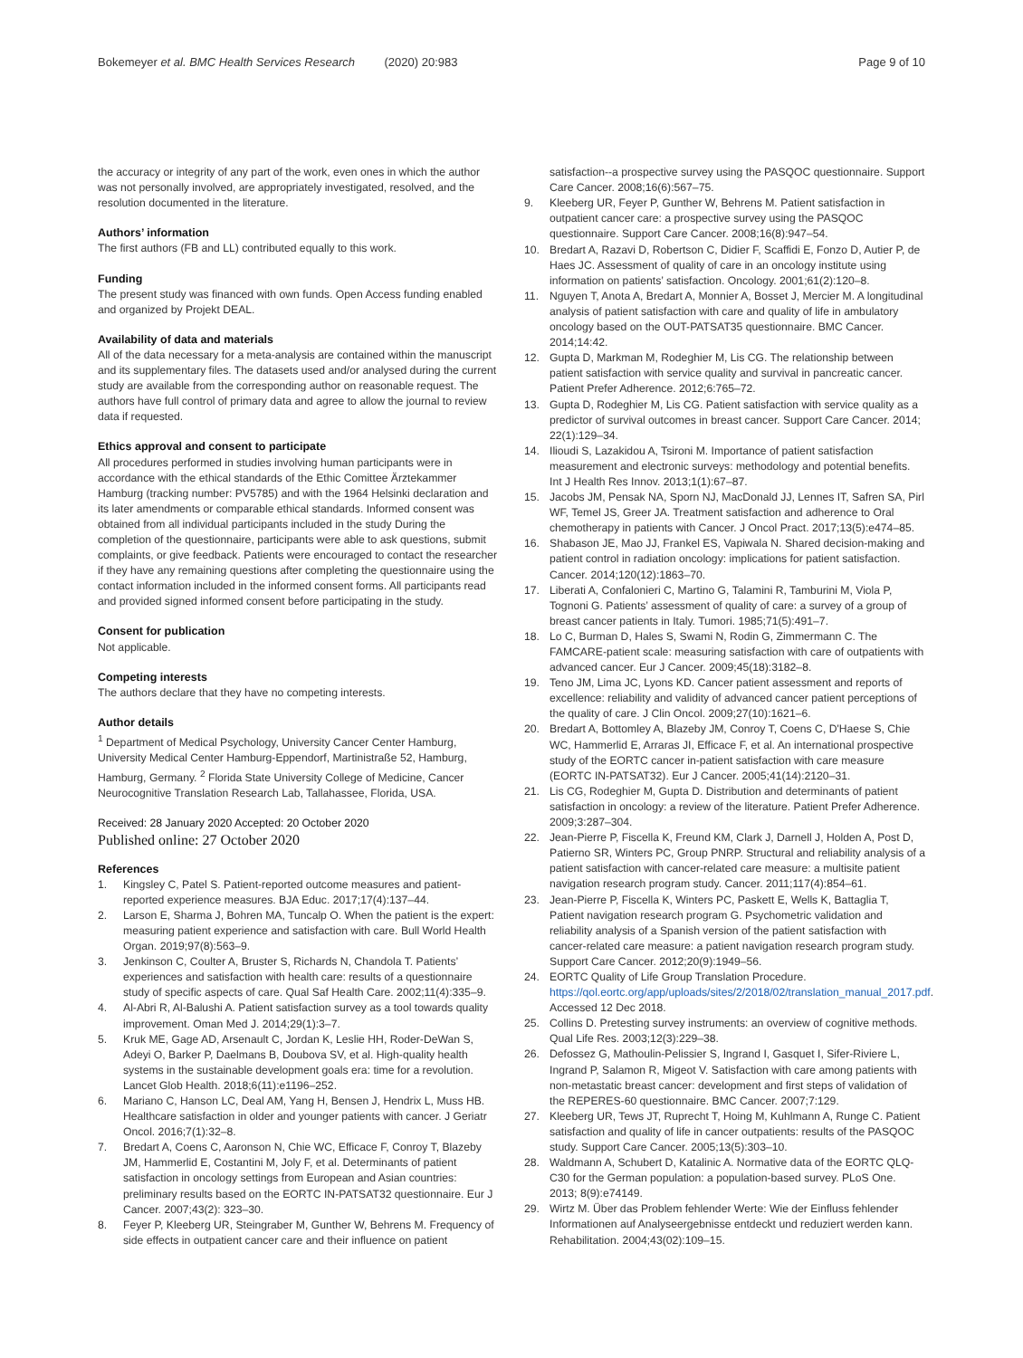Bokemeyer et al. BMC Health Services Research (2020) 20:983
Page 9 of 10
the accuracy or integrity of any part of the work, even ones in which the author was not personally involved, are appropriately investigated, resolved, and the resolution documented in the literature.
Authors’ information
The first authors (FB and LL) contributed equally to this work.
Funding
The present study was financed with own funds. Open Access funding enabled and organized by Projekt DEAL.
Availability of data and materials
All of the data necessary for a meta-analysis are contained within the manuscript and its supplementary files. The datasets used and/or analysed during the current study are available from the corresponding author on reasonable request. The authors have full control of primary data and agree to allow the journal to review data if requested.
Ethics approval and consent to participate
All procedures performed in studies involving human participants were in accordance with the ethical standards of the Ethic Comittee Ärztekammer Hamburg (tracking number: PV5785) and with the 1964 Helsinki declaration and its later amendments or comparable ethical standards. Informed consent was obtained from all individual participants included in the study During the completion of the questionnaire, participants were able to ask questions, submit complaints, or give feedback. Patients were encouraged to contact the researcher if they have any remaining questions after completing the questionnaire using the contact information included in the informed consent forms. All participants read and provided signed informed consent before participating in the study.
Consent for publication
Not applicable.
Competing interests
The authors declare that they have no competing interests.
Author details
<sup>1</sup> Department of Medical Psychology, University Cancer Center Hamburg, University Medical Center Hamburg-Eppendorf, Martinistraße 52, Hamburg, Hamburg, Germany. <sup>2</sup> Florida State University College of Medicine, Cancer Neurocognitive Translation Research Lab, Tallahassee, Florida, USA.
Received: 28 January 2020 Accepted: 20 October 2020
Published online: 27 October 2020
References
1. Kingsley C, Patel S. Patient-reported outcome measures and patient-reported experience measures. BJA Educ. 2017;17(4):137–44.
2. Larson E, Sharma J, Bohren MA, Tuncalp O. When the patient is the expert: measuring patient experience and satisfaction with care. Bull World Health Organ. 2019;97(8):563–9.
3. Jenkinson C, Coulter A, Bruster S, Richards N, Chandola T. Patients’ experiences and satisfaction with health care: results of a questionnaire study of specific aspects of care. Qual Saf Health Care. 2002;11(4):335–9.
4. Al-Abri R, Al-Balushi A. Patient satisfaction survey as a tool towards quality improvement. Oman Med J. 2014;29(1):3–7.
5. Kruk ME, Gage AD, Arsenault C, Jordan K, Leslie HH, Roder-DeWan S, Adeyi O, Barker P, Daelmans B, Doubova SV, et al. High-quality health systems in the sustainable development goals era: time for a revolution. Lancet Glob Health. 2018;6(11):e1196–252.
6. Mariano C, Hanson LC, Deal AM, Yang H, Bensen J, Hendrix L, Muss HB. Healthcare satisfaction in older and younger patients with cancer. J Geriatr Oncol. 2016;7(1):32–8.
7. Bredart A, Coens C, Aaronson N, Chie WC, Efficace F, Conroy T, Blazeby JM, Hammerlid E, Costantini M, Joly F, et al. Determinants of patient satisfaction in oncology settings from European and Asian countries: preliminary results based on the EORTC IN-PATSAT32 questionnaire. Eur J Cancer. 2007;43(2): 323–30.
8. Feyer P, Kleeberg UR, Steingraber M, Gunther W, Behrens M. Frequency of side effects in outpatient cancer care and their influence on patient
satisfaction--a prospective survey using the PASQOC questionnaire. Support Care Cancer. 2008;16(6):567–75.
9. Kleeberg UR, Feyer P, Gunther W, Behrens M. Patient satisfaction in outpatient cancer care: a prospective survey using the PASQOC questionnaire. Support Care Cancer. 2008;16(8):947–54.
10. Bredart A, Razavi D, Robertson C, Didier F, Scaffidi E, Fonzo D, Autier P, de Haes JC. Assessment of quality of care in an oncology institute using information on patients’ satisfaction. Oncology. 2001;61(2):120–8.
11. Nguyen T, Anota A, Bredart A, Monnier A, Bosset J, Mercier M. A longitudinal analysis of patient satisfaction with care and quality of life in ambulatory oncology based on the OUT-PATSAT35 questionnaire. BMC Cancer. 2014;14:42.
12. Gupta D, Markman M, Rodeghier M, Lis CG. The relationship between patient satisfaction with service quality and survival in pancreatic cancer. Patient Prefer Adherence. 2012;6:765–72.
13. Gupta D, Rodeghier M, Lis CG. Patient satisfaction with service quality as a predictor of survival outcomes in breast cancer. Support Care Cancer. 2014; 22(1):129–34.
14. Ilioudi S, Lazakidou A, Tsironi M. Importance of patient satisfaction measurement and electronic surveys: methodology and potential benefits. Int J Health Res Innov. 2013;1(1):67–87.
15. Jacobs JM, Pensak NA, Sporn NJ, MacDonald JJ, Lennes IT, Safren SA, Pirl WF, Temel JS, Greer JA. Treatment satisfaction and adherence to Oral chemotherapy in patients with Cancer. J Oncol Pract. 2017;13(5):e474–85.
16. Shabason JE, Mao JJ, Frankel ES, Vapiwala N. Shared decision-making and patient control in radiation oncology: implications for patient satisfaction. Cancer. 2014;120(12):1863–70.
17. Liberati A, Confalonieri C, Martino G, Talamini R, Tamburini M, Viola P, Tognoni G. Patients’ assessment of quality of care: a survey of a group of breast cancer patients in Italy. Tumori. 1985;71(5):491–7.
18. Lo C, Burman D, Hales S, Swami N, Rodin G, Zimmermann C. The FAMCARE-patient scale: measuring satisfaction with care of outpatients with advanced cancer. Eur J Cancer. 2009;45(18):3182–8.
19. Teno JM, Lima JC, Lyons KD. Cancer patient assessment and reports of excellence: reliability and validity of advanced cancer patient perceptions of the quality of care. J Clin Oncol. 2009;27(10):1621–6.
20. Bredart A, Bottomley A, Blazeby JM, Conroy T, Coens C, D'Haese S, Chie WC, Hammerlid E, Arraras JI, Efficace F, et al. An international prospective study of the EORTC cancer in-patient satisfaction with care measure (EORTC IN-PATSAT32). Eur J Cancer. 2005;41(14):2120–31.
21. Lis CG, Rodeghier M, Gupta D. Distribution and determinants of patient satisfaction in oncology: a review of the literature. Patient Prefer Adherence. 2009;3:287–304.
22. Jean-Pierre P, Fiscella K, Freund KM, Clark J, Darnell J, Holden A, Post D, Patierno SR, Winters PC, Group PNRP. Structural and reliability analysis of a patient satisfaction with cancer-related care measure: a multisite patient navigation research program study. Cancer. 2011;117(4):854–61.
23. Jean-Pierre P, Fiscella K, Winters PC, Paskett E, Wells K, Battaglia T, Patient navigation research program G. Psychometric validation and reliability analysis of a Spanish version of the patient satisfaction with cancer-related care measure: a patient navigation research program study. Support Care Cancer. 2012;20(9):1949–56.
24. EORTC Quality of Life Group Translation Procedure. https://qol.eortc.org/app/uploads/sites/2/2018/02/translation_manual_2017.pdf. Accessed 12 Dec 2018.
25. Collins D. Pretesting survey instruments: an overview of cognitive methods. Qual Life Res. 2003;12(3):229–38.
26. Defossez G, Mathoulin-Pelissier S, Ingrand I, Gasquet I, Sifer-Riviere L, Ingrand P, Salamon R, Migeot V. Satisfaction with care among patients with non-metastatic breast cancer: development and first steps of validation of the REPERES-60 questionnaire. BMC Cancer. 2007;7:129.
27. Kleeberg UR, Tews JT, Ruprecht T, Hoing M, Kuhlmann A, Runge C. Patient satisfaction and quality of life in cancer outpatients: results of the PASQOC study. Support Care Cancer. 2005;13(5):303–10.
28. Waldmann A, Schubert D, Katalinic A. Normative data of the EORTC QLQ-C30 for the German population: a population-based survey. PLoS One. 2013; 8(9):e74149.
29. Wirtz M. Über das Problem fehlender Werte: Wie der Einfluss fehlender Informationen auf Analyseergebnisse entdeckt und reduziert werden kann. Rehabilitation. 2004;43(02):109–15.